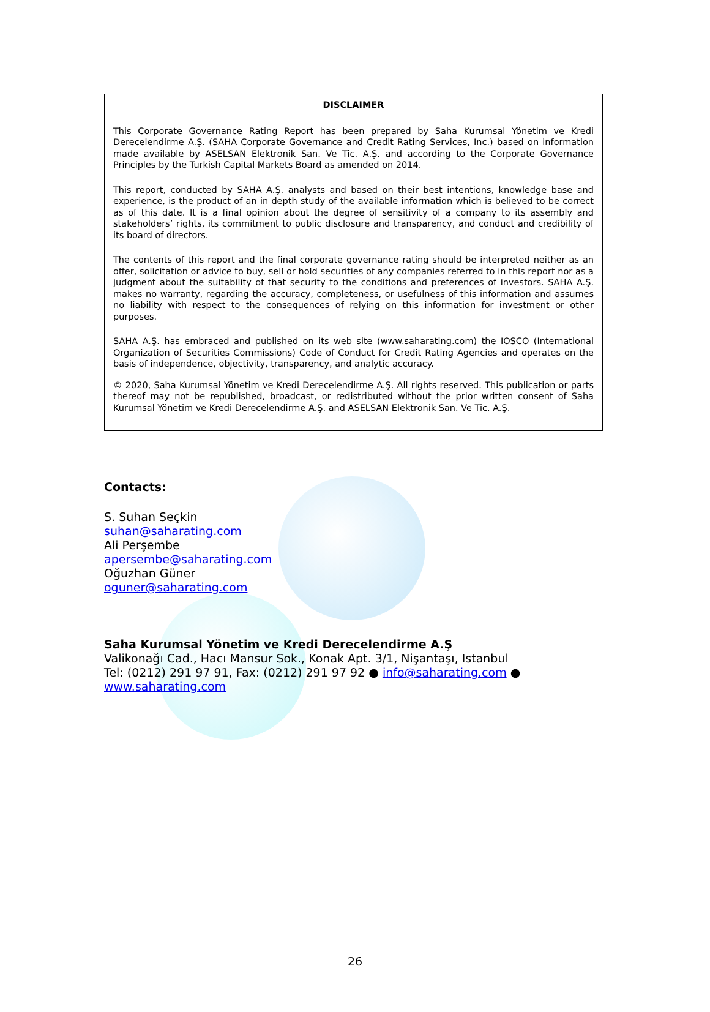DISCLAIMER
This Corporate Governance Rating Report has been prepared by Saha Kurumsal Yönetim ve Kredi Derecelendirme A.Ş. (SAHA Corporate Governance and Credit Rating Services, Inc.) based on information made available by ASELSAN Elektronik San. Ve Tic. A.Ş. and according to the Corporate Governance Principles by the Turkish Capital Markets Board as amended on 2014.
This report, conducted by SAHA A.Ş. analysts and based on their best intentions, knowledge base and experience, is the product of an in depth study of the available information which is believed to be correct as of this date. It is a final opinion about the degree of sensitivity of a company to its assembly and stakeholders’ rights, its commitment to public disclosure and transparency, and conduct and credibility of its board of directors.
The contents of this report and the final corporate governance rating should be interpreted neither as an offer, solicitation or advice to buy, sell or hold securities of any companies referred to in this report nor as a judgment about the suitability of that security to the conditions and preferences of investors. SAHA A.Ş. makes no warranty, regarding the accuracy, completeness, or usefulness of this information and assumes no liability with respect to the consequences of relying on this information for investment or other purposes.
SAHA A.Ş. has embraced and published on its web site (www.saharating.com) the IOSCO (International Organization of Securities Commissions) Code of Conduct for Credit Rating Agencies and operates on the basis of independence, objectivity, transparency, and analytic accuracy.
© 2020, Saha Kurumsal Yönetim ve Kredi Derecelendirme A.Ş. All rights reserved. This publication or parts thereof may not be republished, broadcast, or redistributed without the prior written consent of Saha Kurumsal Yönetim ve Kredi Derecelendirme A.Ş. and ASELSAN Elektronik San. Ve Tic. A.Ş.
Contacts:
S. Suhan Seçkin
suhan@saharating.com
Ali Perşembe
apersembe@saharating.com
Oğuzhan Güner
oguner@saharating.com
Saha Kurumsal Yönetim ve Kredi Derecelendirme A.Ş
Valikonağı Cad., Hacı Mansur Sok., Konak Apt. 3/1, Nişantaşı, Istanbul
Tel: (0212) 291 97 91, Fax: (0212) 291 97 92 ● info@saharating.com ●
www.saharating.com
26